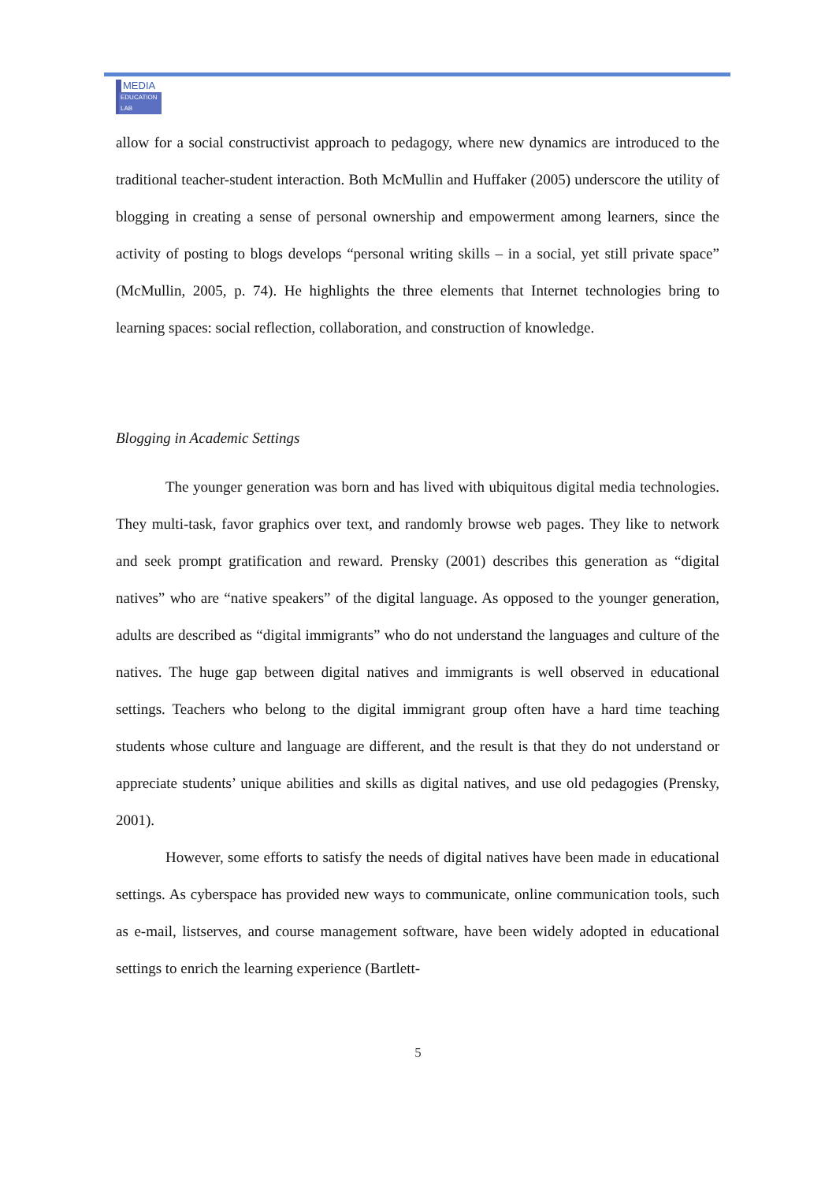MEDIA
EDUCATION LAB
allow for a social constructivist approach to pedagogy, where new dynamics are introduced to the traditional teacher-student interaction. Both McMullin and Huffaker (2005) underscore the utility of blogging in creating a sense of personal ownership and empowerment among learners, since the activity of posting to blogs develops “personal writing skills – in a social, yet still private space” (McMullin, 2005, p. 74). He highlights the three elements that Internet technologies bring to learning spaces: social reflection, collaboration, and construction of knowledge.
Blogging in Academic Settings
The younger generation was born and has lived with ubiquitous digital media technologies. They multi-task, favor graphics over text, and randomly browse web pages. They like to network and seek prompt gratification and reward. Prensky (2001) describes this generation as “digital natives” who are “native speakers” of the digital language. As opposed to the younger generation, adults are described as “digital immigrants” who do not understand the languages and culture of the natives. The huge gap between digital natives and immigrants is well observed in educational settings. Teachers who belong to the digital immigrant group often have a hard time teaching students whose culture and language are different, and the result is that they do not understand or appreciate students’ unique abilities and skills as digital natives, and use old pedagogies (Prensky, 2001).
However, some efforts to satisfy the needs of digital natives have been made in educational settings. As cyberspace has provided new ways to communicate, online communication tools, such as e-mail, listserves, and course management software, have been widely adopted in educational settings to enrich the learning experience (Bartlett-
5